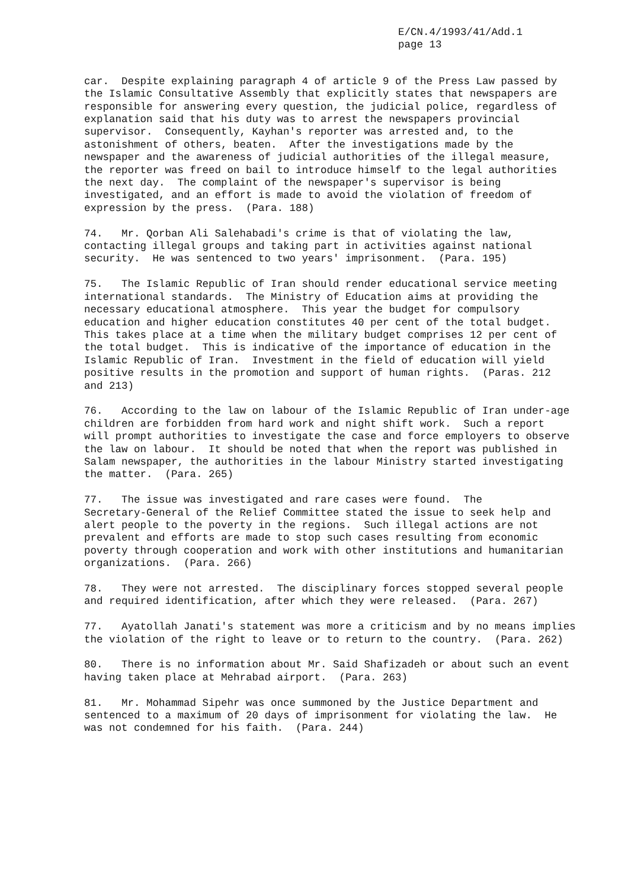E/CN.4/1993/41/Add.1
page 13
car. Despite explaining paragraph 4 of article 9 of the Press Law passed by the Islamic Consultative Assembly that explicitly states that newspapers are responsible for answering every question, the judicial police, regardless of explanation said that his duty was to arrest the newspapers provincial supervisor. Consequently, Kayhan's reporter was arrested and, to the astonishment of others, beaten. After the investigations made by the newspaper and the awareness of judicial authorities of the illegal measure, the reporter was freed on bail to introduce himself to the legal authorities the next day. The complaint of the newspaper's supervisor is being investigated, and an effort is made to avoid the violation of freedom of expression by the press. (Para. 188)
74. Mr. Qorban Ali Salehabadi's crime is that of violating the law, contacting illegal groups and taking part in activities against national security. He was sentenced to two years' imprisonment. (Para. 195)
75. The Islamic Republic of Iran should render educational service meeting international standards. The Ministry of Education aims at providing the necessary educational atmosphere. This year the budget for compulsory education and higher education constitutes 40 per cent of the total budget. This takes place at a time when the military budget comprises 12 per cent of the total budget. This is indicative of the importance of education in the Islamic Republic of Iran. Investment in the field of education will yield positive results in the promotion and support of human rights. (Paras. 212 and 213)
76. According to the law on labour of the Islamic Republic of Iran under-age children are forbidden from hard work and night shift work. Such a report will prompt authorities to investigate the case and force employers to observe the law on labour. It should be noted that when the report was published in Salam newspaper, the authorities in the labour Ministry started investigating the matter. (Para. 265)
77. The issue was investigated and rare cases were found. The Secretary-General of the Relief Committee stated the issue to seek help and alert people to the poverty in the regions. Such illegal actions are not prevalent and efforts are made to stop such cases resulting from economic poverty through cooperation and work with other institutions and humanitarian organizations. (Para. 266)
78. They were not arrested. The disciplinary forces stopped several people and required identification, after which they were released. (Para. 267)
77. Ayatollah Janati's statement was more a criticism and by no means implies the violation of the right to leave or to return to the country. (Para. 262)
80. There is no information about Mr. Said Shafizadeh or about such an event having taken place at Mehrabad airport. (Para. 263)
81. Mr. Mohammad Sipehr was once summoned by the Justice Department and sentenced to a maximum of 20 days of imprisonment for violating the law. He was not condemned for his faith. (Para. 244)